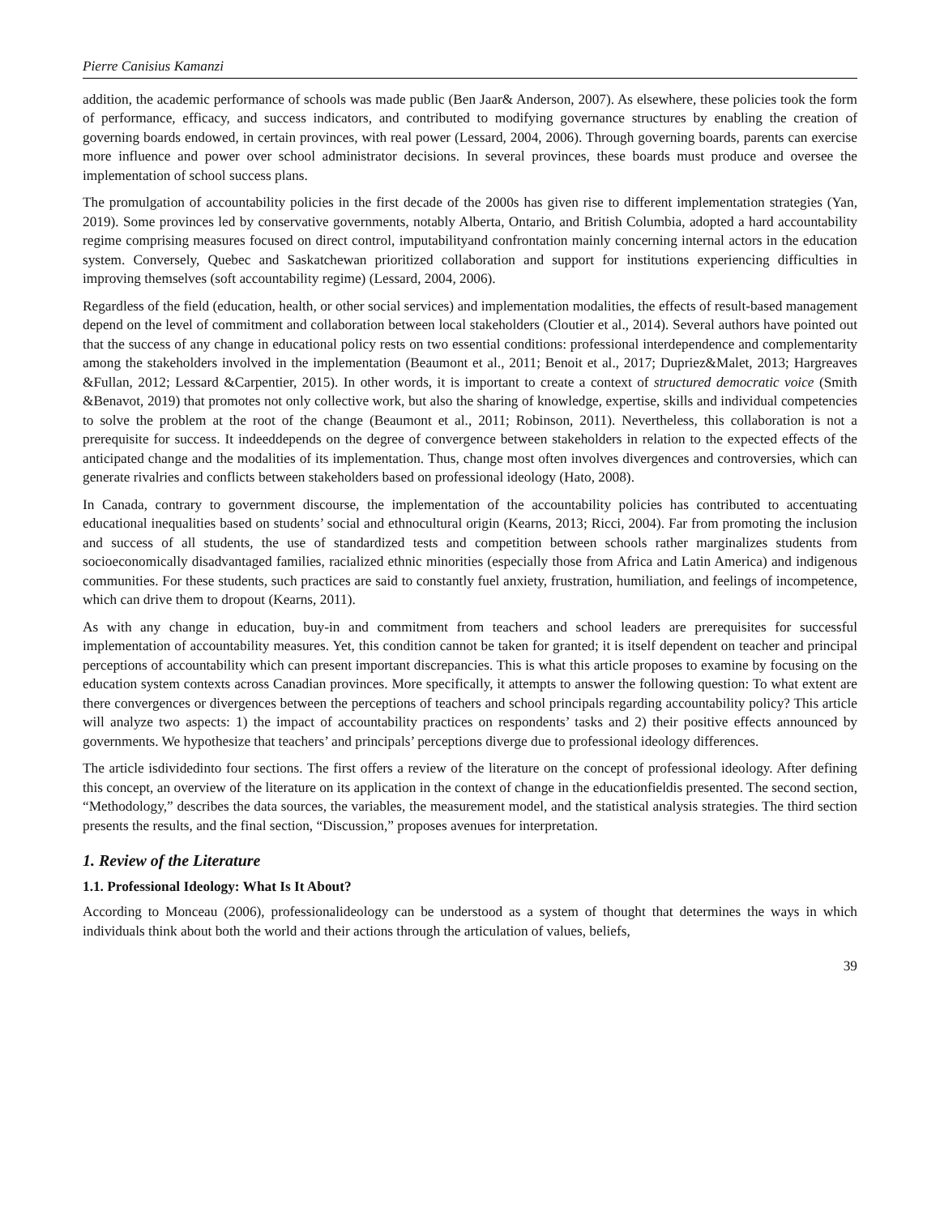Pierre Canisius Kamanzi
addition, the academic performance of schools was made public (Ben Jaar& Anderson, 2007). As elsewhere, these policies took the form of performance, efficacy, and success indicators, and contributed to modifying governance structures by enabling the creation of governing boards endowed, in certain provinces, with real power (Lessard, 2004, 2006). Through governing boards, parents can exercise more influence and power over school administrator decisions. In several provinces, these boards must produce and oversee the implementation of school success plans.
The promulgation of accountability policies in the first decade of the 2000s has given rise to different implementation strategies (Yan, 2019). Some provinces led by conservative governments, notably Alberta, Ontario, and British Columbia, adopted a hard accountability regime comprising measures focused on direct control, imputabilityand confrontation mainly concerning internal actors in the education system. Conversely, Quebec and Saskatchewan prioritized collaboration and support for institutions experiencing difficulties in improving themselves (soft accountability regime) (Lessard, 2004, 2006).
Regardless of the field (education, health, or other social services) and implementation modalities, the effects of result-based management depend on the level of commitment and collaboration between local stakeholders (Cloutier et al., 2014). Several authors have pointed out that the success of any change in educational policy rests on two essential conditions: professional interdependence and complementarity among the stakeholders involved in the implementation (Beaumont et al., 2011; Benoit et al., 2017; Dupriez&Malet, 2013; Hargreaves &Fullan, 2012; Lessard &Carpentier, 2015). In other words, it is important to create a context of structured democratic voice (Smith &Benavot, 2019) that promotes not only collective work, but also the sharing of knowledge, expertise, skills and individual competencies to solve the problem at the root of the change (Beaumont et al., 2011; Robinson, 2011). Nevertheless, this collaboration is not a prerequisite for success. It indeeddepends on the degree of convergence between stakeholders in relation to the expected effects of the anticipated change and the modalities of its implementation. Thus, change most often involves divergences and controversies, which can generate rivalries and conflicts between stakeholders based on professional ideology (Hato, 2008).
In Canada, contrary to government discourse, the implementation of the accountability policies has contributed to accentuating educational inequalities based on students’ social and ethnocultural origin (Kearns, 2013; Ricci, 2004). Far from promoting the inclusion and success of all students, the use of standardized tests and competition between schools rather marginalizes students from socioeconomically disadvantaged families, racialized ethnic minorities (especially those from Africa and Latin America) and indigenous communities. For these students, such practices are said to constantly fuel anxiety, frustration, humiliation, and feelings of incompetence, which can drive them to dropout (Kearns, 2011).
As with any change in education, buy-in and commitment from teachers and school leaders are prerequisites for successful implementation of accountability measures. Yet, this condition cannot be taken for granted; it is itself dependent on teacher and principal perceptions of accountability which can present important discrepancies. This is what this article proposes to examine by focusing on the education system contexts across Canadian provinces. More specifically, it attempts to answer the following question: To what extent are there convergences or divergences between the perceptions of teachers and school principals regarding accountability policy? This article will analyze two aspects: 1) the impact of accountability practices on respondents’ tasks and 2) their positive effects announced by governments. We hypothesize that teachers’ and principals’ perceptions diverge due to professional ideology differences.
The article isdividedinto four sections. The first offers a review of the literature on the concept of professional ideology. After defining this concept, an overview of the literature on its application in the context of change in the educationfieldis presented. The second section, “Methodology,” describes the data sources, the variables, the measurement model, and the statistical analysis strategies. The third section presents the results, and the final section, “Discussion,” proposes avenues for interpretation.
1. Review of the Literature
1.1. Professional Ideology: What Is It About?
According to Monceau (2006), professionalideology can be understood as a system of thought that determines the ways in which individuals think about both the world and their actions through the articulation of values, beliefs,
39